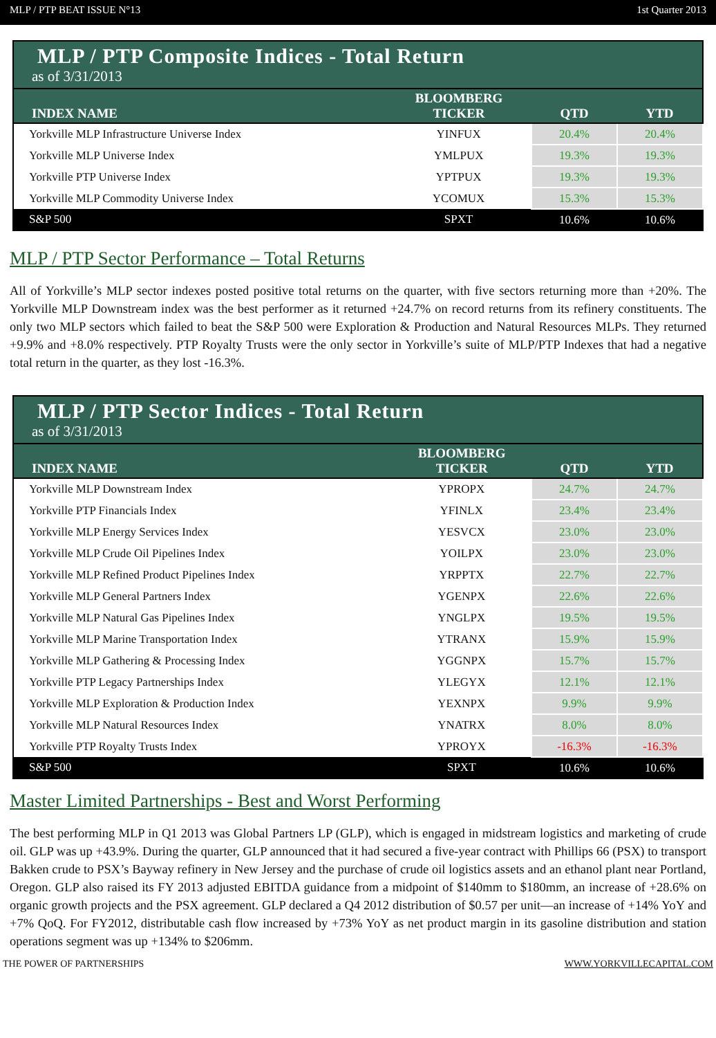MLP / PTP BEAT ISSUE N°13 1st Quarter 2013
| MLP / PTP Composite Indices - Total Return as of 3/31/2013 | | | |
| INDEX NAME | BLOOMBERG TICKER | QTD | YTD |
| Yorkville MLP Infrastructure Universe Index | YINFUX | 20.4% | 20.4% |
| Yorkville MLP Universe Index | YMLPUX | 19.3% | 19.3% |
| Yorkville PTP Universe Index | YPTPUX | 19.3% | 19.3% |
| Yorkville MLP Commodity Universe Index | YCOMUX | 15.3% | 15.3% |
| S&P 500 | SPXT | 10.6% | 10.6% |
MLP / PTP Sector Performance – Total Returns
All of Yorkville’s MLP sector indexes posted positive total returns on the quarter, with five sectors returning more than +20%. The Yorkville MLP Downstream index was the best performer as it returned +24.7% on record returns from its refinery constituents. The only two MLP sectors which failed to beat the S&P 500 were Exploration & Production and Natural Resources MLPs. They returned +9.9% and +8.0% respectively. PTP Royalty Trusts were the only sector in Yorkville’s suite of MLP/PTP Indexes that had a negative total return in the quarter, as they lost -16.3%.
| MLP / PTP Sector Indices - Total Return as of 3/31/2013 | | | |
| INDEX NAME | BLOOMBERG TICKER | QTD | YTD |
| Yorkville MLP Downstream Index | YPROPX | 24.7% | 24.7% |
| Yorkville PTP Financials Index | YFINLX | 23.4% | 23.4% |
| Yorkville MLP Energy Services Index | YESVCX | 23.0% | 23.0% |
| Yorkville MLP Crude Oil Pipelines Index | YOILPX | 23.0% | 23.0% |
| Yorkville MLP Refined Product Pipelines Index | YRPPTX | 22.7% | 22.7% |
| Yorkville MLP General Partners Index | YGENPX | 22.6% | 22.6% |
| Yorkville MLP Natural Gas Pipelines Index | YNGLPX | 19.5% | 19.5% |
| Yorkville MLP Marine Transportation Index | YTRANX | 15.9% | 15.9% |
| Yorkville MLP Gathering & Processing Index | YGGNPX | 15.7% | 15.7% |
| Yorkville PTP Legacy Partnerships Index | YLEGYX | 12.1% | 12.1% |
| Yorkville MLP Exploration & Production Index | YEXNPX | 9.9% | 9.9% |
| Yorkville MLP Natural Resources Index | YNATRX | 8.0% | 8.0% |
| Yorkville PTP Royalty Trusts Index | YPROYX | -16.3% | -16.3% |
| S&P 500 | SPXT | 10.6% | 10.6% |
Master Limited Partnerships - Best and Worst Performing
The best performing MLP in Q1 2013 was Global Partners LP (GLP), which is engaged in midstream logistics and marketing of crude oil. GLP was up +43.9%. During the quarter, GLP announced that it had secured a five-year contract with Phillips 66 (PSX) to transport Bakken crude to PSX’s Bayway refinery in New Jersey and the purchase of crude oil logistics assets and an ethanol plant near Portland, Oregon. GLP also raised its FY 2013 adjusted EBITDA guidance from a midpoint of $140mm to $180mm, an increase of +28.6% on organic growth projects and the PSX agreement. GLP declared a Q4 2012 distribution of $0.57 per unit—an increase of +14% YoY and +7% QoQ. For FY2012, distributable cash flow increased by +73% YoY as net product margin in its gasoline distribution and station operations segment was up +134% to $206mm.
THE POWER OF PARTNERSHIPS WWW.YORKVILLECAPITAL.COM